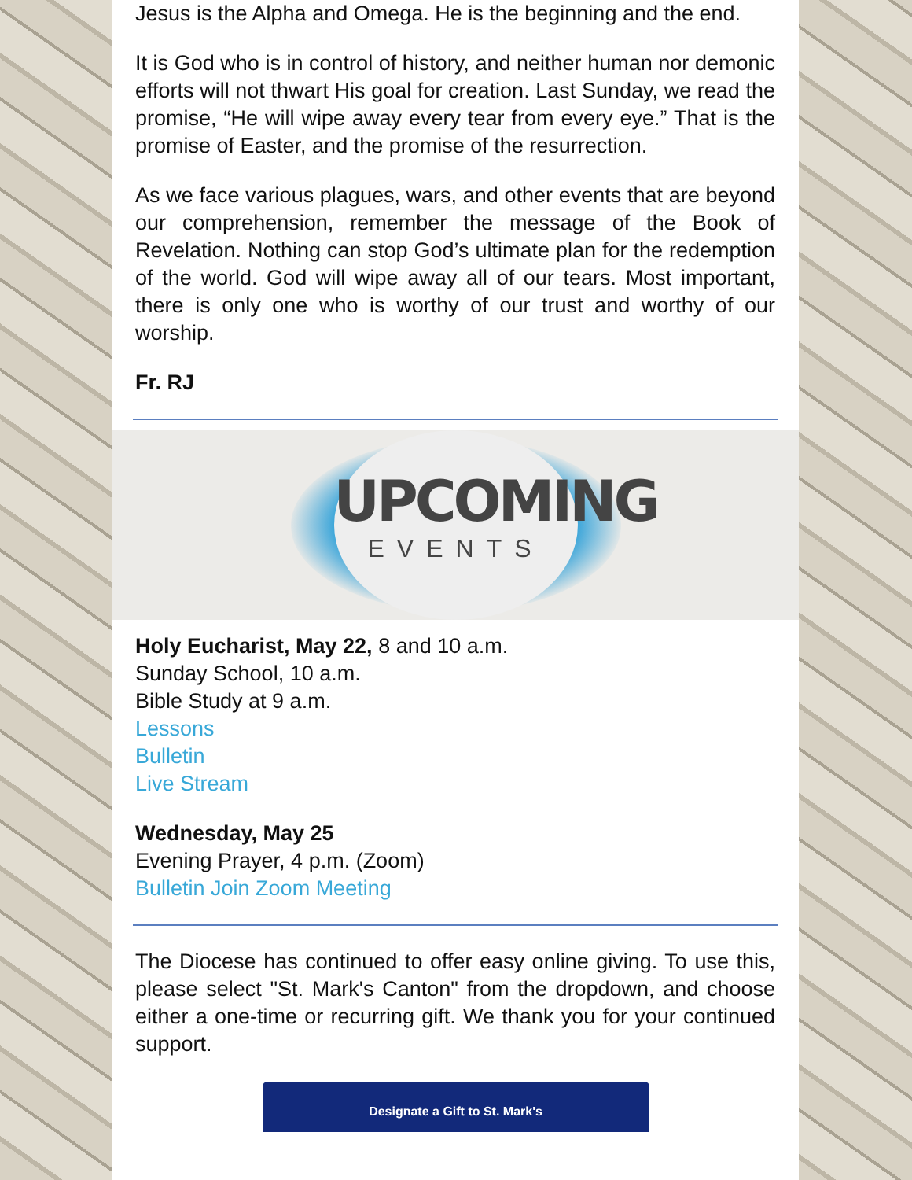Jesus is the Alpha and Omega. He is the beginning and the end.
It is God who is in control of history, and neither human nor demonic efforts will not thwart His goal for creation. Last Sunday, we read the promise, “He will wipe away every tear from every eye.” That is the promise of Easter, and the promise of the resurrection.
As we face various plagues, wars, and other events that are beyond our comprehension, remember the message of the Book of Revelation. Nothing can stop God’s ultimate plan for the redemption of the world. God will wipe away all of our tears. Most important, there is only one who is worthy of our trust and worthy of our worship.
Fr. RJ
UPCOMING
EVENTS
Holy Eucharist, May 22, 8 and 10 a.m.
Sunday School, 10 a.m.
Bible Study at 9 a.m.
Lessons
Bulletin
Live Stream
Wednesday, May 25
Evening Prayer, 4 p.m. (Zoom)
Bulletin Join Zoom Meeting
The Diocese has continued to offer easy online giving. To use this, please select "St. Mark's Canton" from the dropdown, and choose either a one-time or recurring gift. We thank you for your continued support.
Designate a Gift to St. Mark's